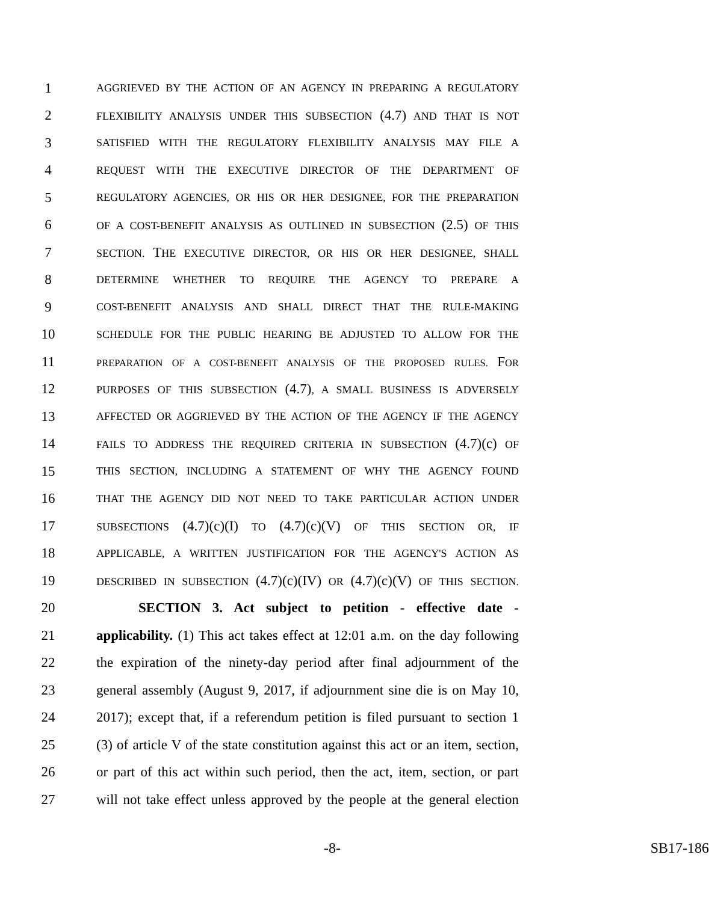1 AGGRIEVED BY THE ACTION OF AN AGENCY IN PREPARING A REGULATORY
2 FLEXIBILITY ANALYSIS UNDER THIS SUBSECTION (4.7) AND THAT IS NOT
3 SATISFIED WITH THE REGULATORY FLEXIBILITY ANALYSIS MAY FILE A
4 REQUEST WITH THE EXECUTIVE DIRECTOR OF THE DEPARTMENT OF
5 REGULATORY AGENCIES, OR HIS OR HER DESIGNEE, FOR THE PREPARATION
6 OF A COST-BENEFIT ANALYSIS AS OUTLINED IN SUBSECTION (2.5) OF THIS
7 SECTION. THE EXECUTIVE DIRECTOR, OR HIS OR HER DESIGNEE, SHALL
8 DETERMINE WHETHER TO REQUIRE THE AGENCY TO PREPARE A
9 COST-BENEFIT ANALYSIS AND SHALL DIRECT THAT THE RULE-MAKING
10 SCHEDULE FOR THE PUBLIC HEARING BE ADJUSTED TO ALLOW FOR THE
11 PREPARATION OF A COST-BENEFIT ANALYSIS OF THE PROPOSED RULES. FOR
12 PURPOSES OF THIS SUBSECTION (4.7), A SMALL BUSINESS IS ADVERSELY
13 AFFECTED OR AGGRIEVED BY THE ACTION OF THE AGENCY IF THE AGENCY
14 FAILS TO ADDRESS THE REQUIRED CRITERIA IN SUBSECTION (4.7)(c) OF
15 THIS SECTION, INCLUDING A STATEMENT OF WHY THE AGENCY FOUND
16 THAT THE AGENCY DID NOT NEED TO TAKE PARTICULAR ACTION UNDER
17 SUBSECTIONS (4.7)(c)(I) TO (4.7)(c)(V) OF THIS SECTION OR, IF
18 APPLICABLE, A WRITTEN JUSTIFICATION FOR THE AGENCY'S ACTION AS
19 DESCRIBED IN SUBSECTION (4.7)(c)(IV) OR (4.7)(c)(V) OF THIS SECTION.
20 SECTION 3. Act subject to petition - effective date -
21 applicability. (1) This act takes effect at 12:01 a.m. on the day following
22 the expiration of the ninety-day period after final adjournment of the
23 general assembly (August 9, 2017, if adjournment sine die is on May 10,
24 2017); except that, if a referendum petition is filed pursuant to section 1
25 (3) of article V of the state constitution against this act or an item, section,
26 or part of this act within such period, then the act, item, section, or part
27 will not take effect unless approved by the people at the general election
-8- SB17-186